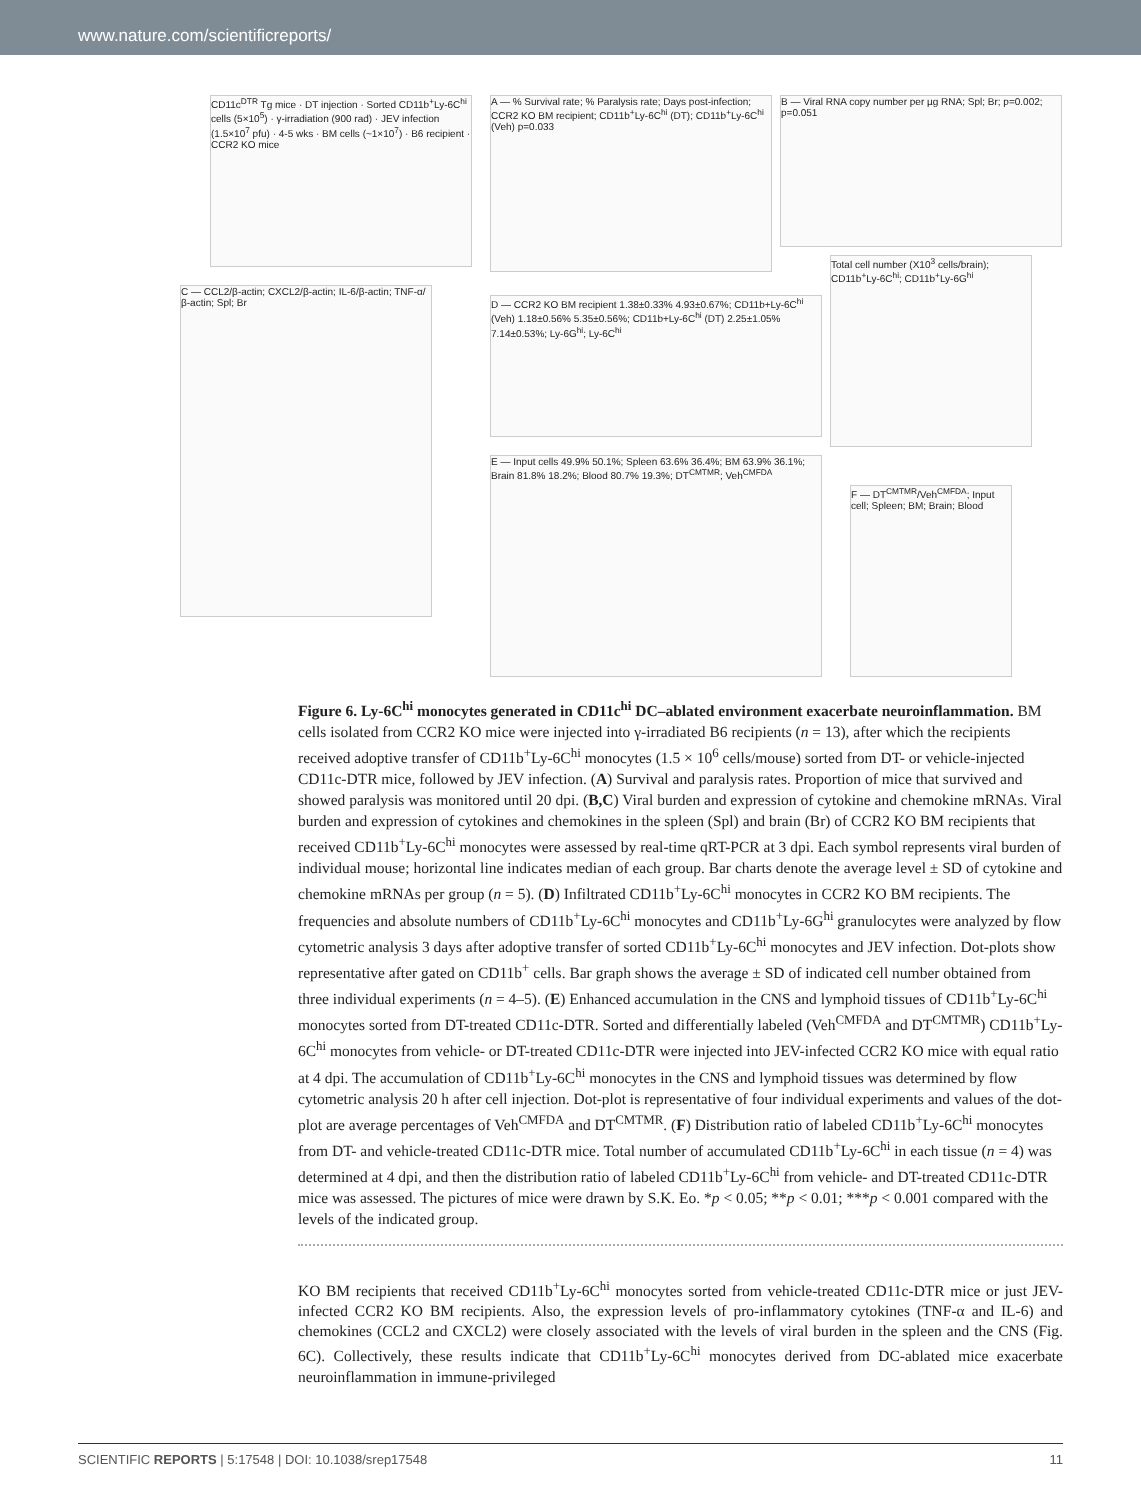www.nature.com/scientificreports/
CD11c<sup>DTR</sup> Tg mice · DT injection · Sorted CD11b<sup>+</sup>Ly-6C<sup>hi</sup> cells (5×10<sup>5</sup>) · γ-irradiation (900 rad) · JEV infection (1.5×10<sup>7</sup> pfu) · 4-5 wks · BM cells (~1×10<sup>7</sup>) · B6 recipient · CCR2 KO mice
A — % Survival rate; % Paralysis rate; Days post-infection; CCR2 KO BM recipient; CD11b<sup>+</sup>Ly-6C<sup>hi</sup> (DT); CD11b<sup>+</sup>Ly-6C<sup>hi</sup> (Veh) p=0.033
B — Viral RNA copy number per µg RNA; Spl; Br; p=0.002; p=0.051
C — CCL2/β-actin; CXCL2/β-actin; IL-6/β-actin; TNF-α/β-actin; Spl; Br
D — CCR2 KO BM recipient 1.38±0.33% 4.93±0.67%; CD11b+Ly-6C<sup>hi</sup> (Veh) 1.18±0.56% 5.35±0.56%; CD11b+Ly-6C<sup>hi</sup> (DT) 2.25±1.05% 7.14±0.53%; Ly-6G<sup>hi</sup>; Ly-6C<sup>hi</sup>
Total cell number (X10<sup>3</sup> cells/brain); CD11b<sup>+</sup>Ly-6C<sup>hi</sup>; CD11b<sup>+</sup>Ly-6G<sup>hi</sup>
E — Input cells 49.9% 50.1%; Spleen 63.6% 36.4%; BM 63.9% 36.1%; Brain 81.8% 18.2%; Blood 80.7% 19.3%; DT<sup>CMTMR</sup>; Veh<sup>CMFDA</sup>
F — DT<sup>CMTMR</sup>/Veh<sup>CMFDA</sup>; Input cell; Spleen; BM; Brain; Blood
Figure 6. Ly-6C<sup>hi</sup> monocytes generated in CD11c<sup>hi</sup> DC–ablated environment exacerbate neuroinflammation. BM cells isolated from CCR2 KO mice were injected into γ-irradiated B6 recipients (n = 13), after which the recipients received adoptive transfer of CD11b<sup>+</sup>Ly-6C<sup>hi</sup> monocytes (1.5 × 10<sup>6</sup> cells/mouse) sorted from DT- or vehicle-injected CD11c-DTR mice, followed by JEV infection. (A) Survival and paralysis rates. Proportion of mice that survived and showed paralysis was monitored until 20 dpi. (B,C) Viral burden and expression of cytokine and chemokine mRNAs. Viral burden and expression of cytokines and chemokines in the spleen (Spl) and brain (Br) of CCR2 KO BM recipients that received CD11b<sup>+</sup>Ly-6C<sup>hi</sup> monocytes were assessed by real-time qRT-PCR at 3 dpi. Each symbol represents viral burden of individual mouse; horizontal line indicates median of each group. Bar charts denote the average level ± SD of cytokine and chemokine mRNAs per group (n = 5). (D) Infiltrated CD11b<sup>+</sup>Ly-6C<sup>hi</sup> monocytes in CCR2 KO BM recipients. The frequencies and absolute numbers of CD11b<sup>+</sup>Ly-6C<sup>hi</sup> monocytes and CD11b<sup>+</sup>Ly-6G<sup>hi</sup> granulocytes were analyzed by flow cytometric analysis 3 days after adoptive transfer of sorted CD11b<sup>+</sup>Ly-6C<sup>hi</sup> monocytes and JEV infection. Dot-plots show representative after gated on CD11b<sup>+</sup> cells. Bar graph shows the average ± SD of indicated cell number obtained from three individual experiments (n = 4–5). (E) Enhanced accumulation in the CNS and lymphoid tissues of CD11b<sup>+</sup>Ly-6C<sup>hi</sup> monocytes sorted from DT-treated CD11c-DTR. Sorted and differentially labeled (Veh<sup>CMFDA</sup> and DT<sup>CMTMR</sup>) CD11b<sup>+</sup>Ly-6C<sup>hi</sup> monocytes from vehicle- or DT-treated CD11c-DTR were injected into JEV-infected CCR2 KO mice with equal ratio at 4 dpi. The accumulation of CD11b<sup>+</sup>Ly-6C<sup>hi</sup> monocytes in the CNS and lymphoid tissues was determined by flow cytometric analysis 20 h after cell injection. Dot-plot is representative of four individual experiments and values of the dot-plot are average percentages of Veh<sup>CMFDA</sup> and DT<sup>CMTMR</sup>. (F) Distribution ratio of labeled CD11b<sup>+</sup>Ly-6C<sup>hi</sup> monocytes from DT- and vehicle-treated CD11c-DTR mice. Total number of accumulated CD11b<sup>+</sup>Ly-6C<sup>hi</sup> in each tissue (n = 4) was determined at 4 dpi, and then the distribution ratio of labeled CD11b<sup>+</sup>Ly-6C<sup>hi</sup> from vehicle- and DT-treated CD11c-DTR mice was assessed. The pictures of mice were drawn by S.K. Eo. *p < 0.05; **p < 0.01; ***p < 0.001 compared with the levels of the indicated group.
KO BM recipients that received CD11b<sup>+</sup>Ly-6C<sup>hi</sup> monocytes sorted from vehicle-treated CD11c-DTR mice or just JEV-infected CCR2 KO BM recipients. Also, the expression levels of pro-inflammatory cytokines (TNF-α and IL-6) and chemokines (CCL2 and CXCL2) were closely associated with the levels of viral burden in the spleen and the CNS (Fig. 6C). Collectively, these results indicate that CD11b<sup>+</sup>Ly-6C<sup>hi</sup> monocytes derived from DC-ablated mice exacerbate neuroinflammation in immune-privileged
SCIENTIFIC REPORTS | 5:17548 | DOI: 10.1038/srep17548 11